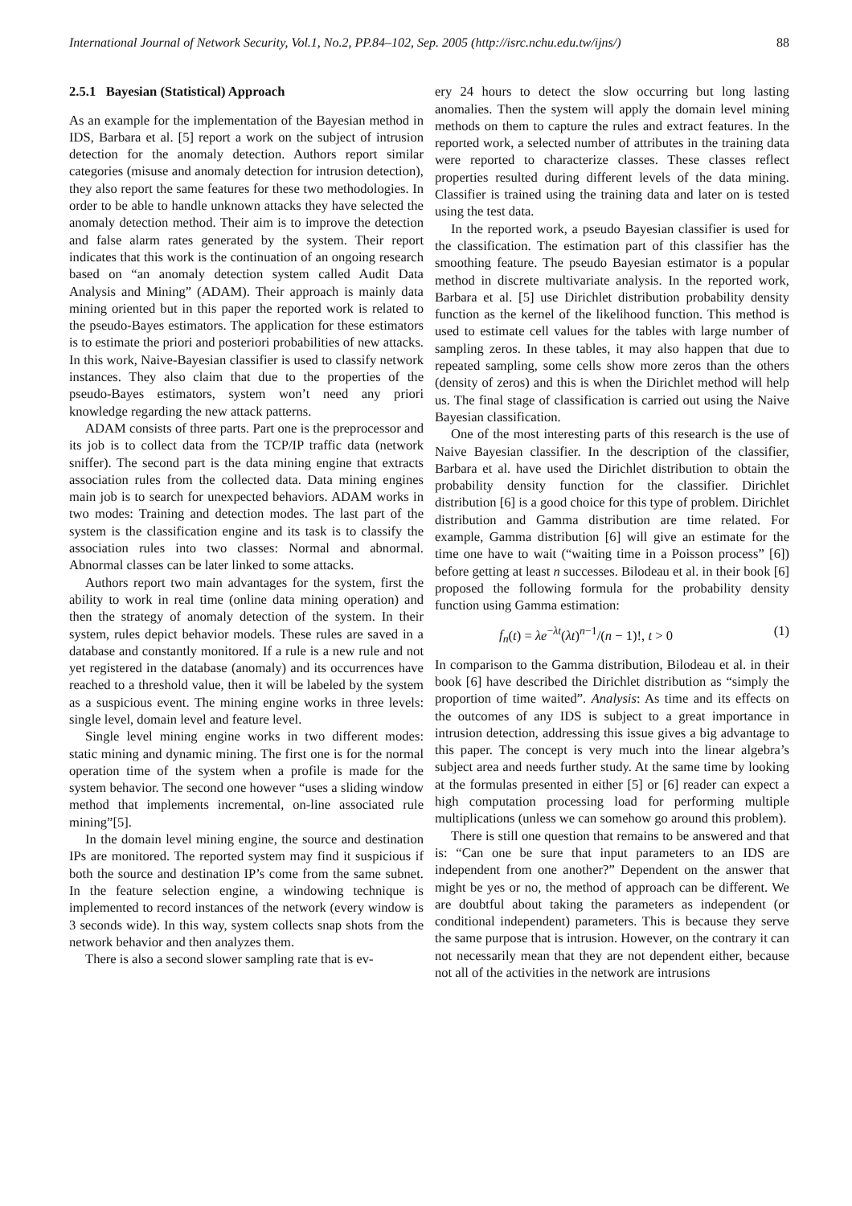International Journal of Network Security, Vol.1, No.2, PP.84–102, Sep. 2005 (http://isrc.nchu.edu.tw/ijns/) 88
2.5.1 Bayesian (Statistical) Approach
As an example for the implementation of the Bayesian method in IDS, Barbara et al. [5] report a work on the subject of intrusion detection for the anomaly detection. Authors report similar categories (misuse and anomaly detection for intrusion detection), they also report the same features for these two methodologies. In order to be able to handle unknown attacks they have selected the anomaly detection method. Their aim is to improve the detection and false alarm rates generated by the system. Their report indicates that this work is the continuation of an ongoing research based on “an anomaly detection system called Audit Data Analysis and Mining” (ADAM). Their approach is mainly data mining oriented but in this paper the reported work is related to the pseudo-Bayes estimators. The application for these estimators is to estimate the priori and posteriori probabilities of new attacks. In this work, Naive-Bayesian classifier is used to classify network instances. They also claim that due to the properties of the pseudo-Bayes estimators, system won’t need any priori knowledge regarding the new attack patterns.
ADAM consists of three parts. Part one is the preprocessor and its job is to collect data from the TCP/IP traffic data (network sniffer). The second part is the data mining engine that extracts association rules from the collected data. Data mining engines main job is to search for unexpected behaviors. ADAM works in two modes: Training and detection modes. The last part of the system is the classification engine and its task is to classify the association rules into two classes: Normal and abnormal. Abnormal classes can be later linked to some attacks.
Authors report two main advantages for the system, first the ability to work in real time (online data mining operation) and then the strategy of anomaly detection of the system. In their system, rules depict behavior models. These rules are saved in a database and constantly monitored. If a rule is a new rule and not yet registered in the database (anomaly) and its occurrences have reached to a threshold value, then it will be labeled by the system as a suspicious event. The mining engine works in three levels: single level, domain level and feature level.
Single level mining engine works in two different modes: static mining and dynamic mining. The first one is for the normal operation time of the system when a profile is made for the system behavior. The second one however “uses a sliding window method that implements incremental, on-line associated rule mining”[5].
In the domain level mining engine, the source and destination IPs are monitored. The reported system may find it suspicious if both the source and destination IP’s come from the same subnet. In the feature selection engine, a windowing technique is implemented to record instances of the network (every window is 3 seconds wide). In this way, system collects snap shots from the network behavior and then analyzes them.
There is also a second slower sampling rate that is ev-
ery 24 hours to detect the slow occurring but long lasting anomalies. Then the system will apply the domain level mining methods on them to capture the rules and extract features. In the reported work, a selected number of attributes in the training data were reported to characterize classes. These classes reflect properties resulted during different levels of the data mining. Classifier is trained using the training data and later on is tested using the test data.
In the reported work, a pseudo Bayesian classifier is used for the classification. The estimation part of this classifier has the smoothing feature. The pseudo Bayesian estimator is a popular method in discrete multivariate analysis. In the reported work, Barbara et al. [5] use Dirichlet distribution probability density function as the kernel of the likelihood function. This method is used to estimate cell values for the tables with large number of sampling zeros. In these tables, it may also happen that due to repeated sampling, some cells show more zeros than the others (density of zeros) and this is when the Dirichlet method will help us. The final stage of classification is carried out using the Naive Bayesian classification.
One of the most interesting parts of this research is the use of Naive Bayesian classifier. In the description of the classifier, Barbara et al. have used the Dirichlet distribution to obtain the probability density function for the classifier. Dirichlet distribution [6] is a good choice for this type of problem. Dirichlet distribution and Gamma distribution are time related. For example, Gamma distribution [6] will give an estimate for the time one have to wait (“waiting time in a Poisson process” [6]) before getting at least n successes. Bilodeau et al. in their book [6] proposed the following formula for the probability density function using Gamma estimation:
f<sub>n</sub>(t) = λe<sup>−λt</sup>(λt)<sup>n−1</sup>/(n − 1)!, t > 0 (1)
In comparison to the Gamma distribution, Bilodeau et al. in their book [6] have described the Dirichlet distribution as “simply the proportion of time waited”. Analysis: As time and its effects on the outcomes of any IDS is subject to a great importance in intrusion detection, addressing this issue gives a big advantage to this paper. The concept is very much into the linear algebra’s subject area and needs further study. At the same time by looking at the formulas presented in either [5] or [6] reader can expect a high computation processing load for performing multiple multiplications (unless we can somehow go around this problem).
There is still one question that remains to be answered and that is: “Can one be sure that input parameters to an IDS are independent from one another?” Dependent on the answer that might be yes or no, the method of approach can be different. We are doubtful about taking the parameters as independent (or conditional independent) parameters. This is because they serve the same purpose that is intrusion. However, on the contrary it can not necessarily mean that they are not dependent either, because not all of the activities in the network are intrusions